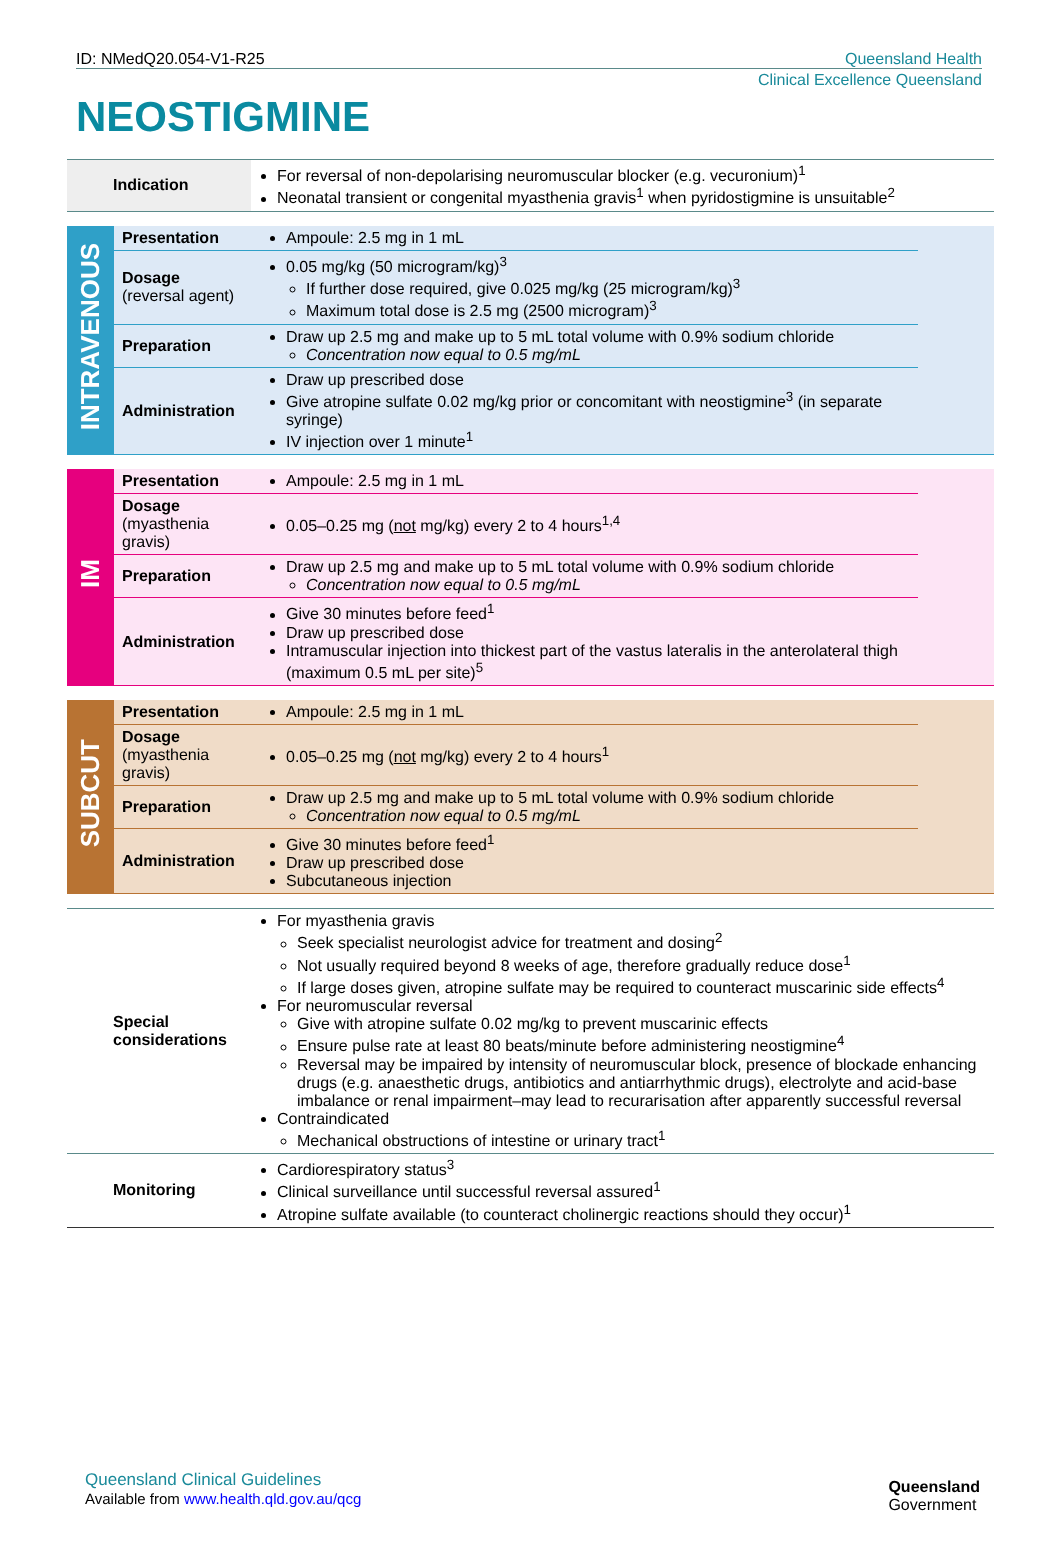ID: NMedQ20.054-V1-R25 Queensland Health
Clinical Excellence Queensland
NEOSTIGMINE
| Indication | For reversal of non-depolarising neuromuscular blocker (e.g. vecuronium)<sup>1</sup> Neonatal transient or congenital myasthenia gravis<sup>1</sup> when pyridostigmine is unsuitable<sup>2</sup> |
| INTRAVENOUS | Presentation | Ampoule: 2.5 mg in 1 mL | |
| | Dosage (reversal agent) | 0.05 mg/kg (50 microgram/kg)<sup>3</sup> If further dose required, give 0.025 mg/kg (25 microgram/kg)<sup>3</sup> Maximum total dose is 2.5 mg (2500 microgram)<sup>3</sup> | |
| | Preparation | Draw up 2.5 mg and make up to 5 mL total volume with 0.9% sodium chloride Concentration now equal to 0.5 mg/mL | |
| | Administration | Draw up prescribed dose Give atropine sulfate 0.02 mg/kg prior or concomitant with neostigmine<sup>3</sup> (in separate syringe) IV injection over 1 minute<sup>1</sup> | |
| IM | Presentation | Ampoule: 2.5 mg in 1 mL | |
| | Dosage (myasthenia gravis) | 0.05–0.25 mg ( not mg/kg) every 2 to 4 hours<sup>1,4</sup> | |
| | Preparation | Draw up 2.5 mg and make up to 5 mL total volume with 0.9% sodium chloride Concentration now equal to 0.5 mg/mL | |
| | Administration | Give 30 minutes before feed<sup>1</sup> Draw up prescribed dose Intramuscular injection into thickest part of the vastus lateralis in the anterolateral thigh (maximum 0.5 mL per site)<sup>5</sup> | |
| SUBCUT | Presentation | Ampoule: 2.5 mg in 1 mL | |
| | Dosage (myasthenia gravis) | 0.05–0.25 mg ( not mg/kg) every 2 to 4 hours<sup>1</sup> | |
| | Preparation | Draw up 2.5 mg and make up to 5 mL total volume with 0.9% sodium chloride Concentration now equal to 0.5 mg/mL | |
| | Administration | Give 30 minutes before feed<sup>1</sup> Draw up prescribed dose Subcutaneous injection | |
| Special considerations | For myasthenia gravis Seek specialist neurologist advice for treatment and dosing<sup>2</sup> Not usually required beyond 8 weeks of age, therefore gradually reduce dose<sup>1</sup> If large doses given, atropine sulfate may be required to counteract muscarinic side effects<sup>4</sup> For neuromuscular reversal Give with atropine sulfate 0.02 mg/kg to prevent muscarinic effects Ensure pulse rate at least 80 beats/minute before administering neostigmine<sup>4</sup> Reversal may be impaired by intensity of neuromuscular block, presence of blockade enhancing drugs (e.g. anaesthetic drugs, antibiotics and antiarrhythmic drugs), electrolyte and acid-base imbalance or renal impairment–may lead to recurarisation after apparently successful reversal Contraindicated Mechanical obstructions of intestine or urinary tract<sup>1</sup> |
| Monitoring | Cardiorespiratory status<sup>3</sup> Clinical surveillance until successful reversal assured<sup>1</sup> Atropine sulfate available (to counteract cholinergic reactions should they occur)<sup>1</sup> |
Queensland Clinical Guidelines
Available from www.health.qld.gov.au/qcg
Queensland
Government